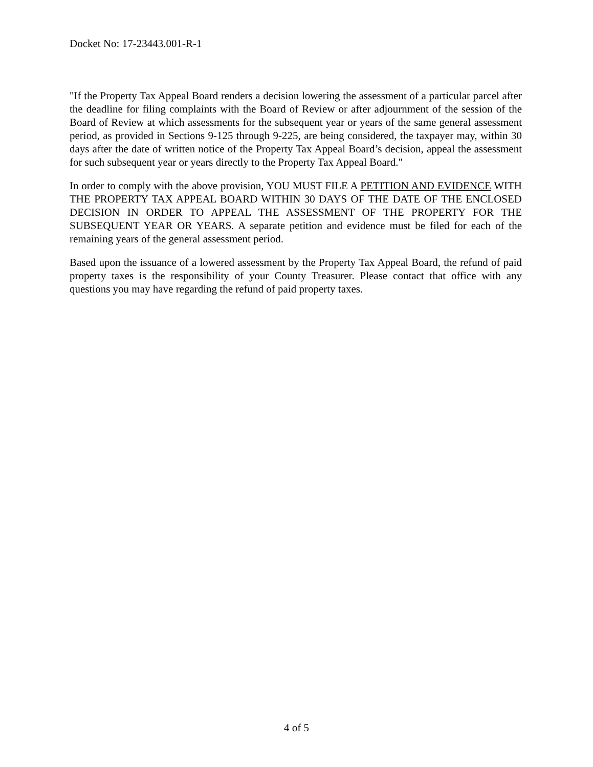Docket No: 17-23443.001-R-1
"If the Property Tax Appeal Board renders a decision lowering the assessment of a particular parcel after the deadline for filing complaints with the Board of Review or after adjournment of the session of the Board of Review at which assessments for the subsequent year or years of the same general assessment period, as provided in Sections 9-125 through 9-225, are being considered, the taxpayer may, within 30 days after the date of written notice of the Property Tax Appeal Board’s decision, appeal the assessment for such subsequent year or years directly to the Property Tax Appeal Board."
In order to comply with the above provision, YOU MUST FILE A PETITION AND EVIDENCE WITH THE PROPERTY TAX APPEAL BOARD WITHIN 30 DAYS OF THE DATE OF THE ENCLOSED DECISION IN ORDER TO APPEAL THE ASSESSMENT OF THE PROPERTY FOR THE SUBSEQUENT YEAR OR YEARS. A separate petition and evidence must be filed for each of the remaining years of the general assessment period.
Based upon the issuance of a lowered assessment by the Property Tax Appeal Board, the refund of paid property taxes is the responsibility of your County Treasurer. Please contact that office with any questions you may have regarding the refund of paid property taxes.
4 of 5